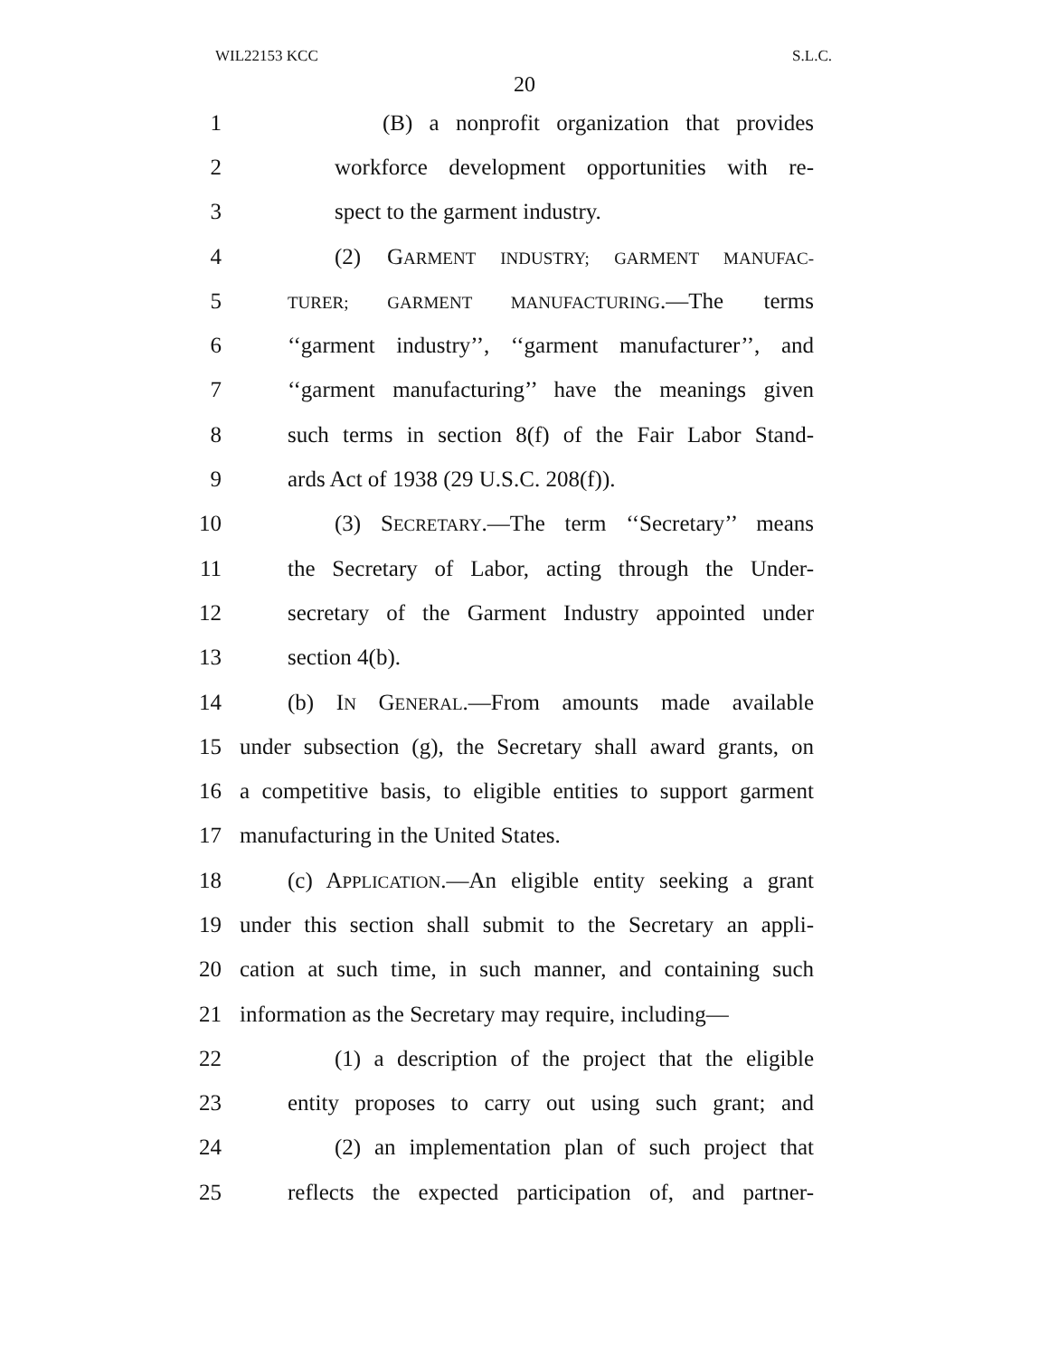WIL22153 KCC S.L.C.
20
1 (B) a nonprofit organization that provides
2 workforce development opportunities with re-
3 spect to the garment industry.
4 (2) GARMENT INDUSTRY; GARMENT MANUFAC-
5 TURER; GARMENT MANUFACTURING.—The terms
6 ‘‘garment industry’’, ‘‘garment manufacturer’’, and
7 ‘‘garment manufacturing’’ have the meanings given
8 such terms in section 8(f) of the Fair Labor Stand-
9 ards Act of 1938 (29 U.S.C. 208(f)).
10 (3) SECRETARY.—The term ‘‘Secretary’’ means
11 the Secretary of Labor, acting through the Under-
12 secretary of the Garment Industry appointed under
13 section 4(b).
14 (b) IN GENERAL.—From amounts made available
15 under subsection (g), the Secretary shall award grants, on
16 a competitive basis, to eligible entities to support garment
17 manufacturing in the United States.
18 (c) APPLICATION.—An eligible entity seeking a grant
19 under this section shall submit to the Secretary an appli-
20 cation at such time, in such manner, and containing such
21 information as the Secretary may require, including—
22 (1) a description of the project that the eligible
23 entity proposes to carry out using such grant; and
24 (2) an implementation plan of such project that
25 reflects the expected participation of, and partner-